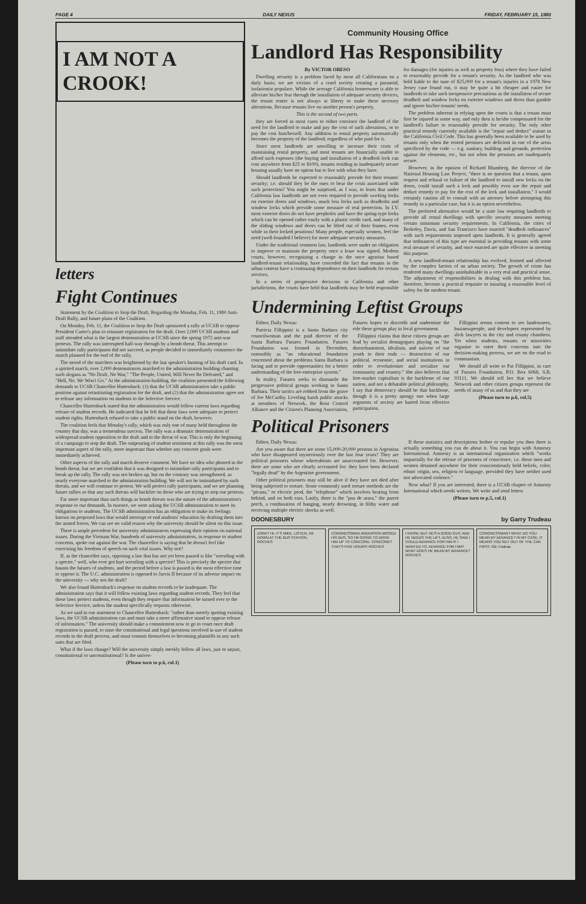PAGE 4 DAILY NEXUS FRIDAY, FEBRUARY 15, 1980
I AM NOT A CROOK!
letters
Fight Continues
Statement by the Coalition to Stop the Draft, Regarding the Monday, Feb. 11, 1980 Anti-Draft Rally, and future plans of the Coalition.
On Monday, Feb. 11, the Coalition to Stop the Draft sponsored a rally at UCSB to oppose President Carter's plan to reinstate registration for the draft. Over 2,000 UCSB students and staff attended what is the largest demonstration at UCSB since the spring 1972 anti-war protests. The rally was interrupted half-way through by a bomb threat. This attempt to intimidate rally participants did not succeed, as people decided to immediately commence the march planned for the end of the rally.
The mood of the marchers was heightened by the last speaker's burning of his draft card. In a spirited march, over 2,000 demonstrators marched to the administration building chanting such slogans as "No Draft, No War," "The People, United, Will Never Be Defeated," and "Hell, No. We Won't Go." At the administration building, the coalition presented the following demands to UCSB Chancellor Huttenback: (1) that the UCSB administration take a public position against reinstituting registration for the draft, and (2) that the administration agree not to release any information on students to the Selective Service.
Chancellor Huttenback stated that the administration would follow current laws regarding release of student records. He indicated that he felt that these laws were adequate to protect student rights. Huttenback refused to take a public stand on the draft, however.
The coalition feels that Monday's rally, which was only one of many held throughout the country that day, was a tremendous success. The rally was a dramatic demonstration of widespread student opposition to the draft and to the threat of war. This is only the beginning of a campaign to stop the draft. The outpouring of student sentiment at this rally was the most important aspect of the rally, more important than whether any concrete goals were immediately achieved.
Other aspects of the rally and march deserve comment. We have no idea who phoned in the bomb threat, but we are confident that it was designed to intimidate rally participants and to break up the rally. The rally was not broken up, but on the contrary was strengthened, as nearly everyone marched to the administration building. We will not be intimidated by such threats, and we will continue to protest. We will protect rally participants, and we are planning future rallies so that any such threats will backfire on those who are trying to stop our protests.
Far more important than such things as bomb threats was the nature of the administration's response to our demands. In essence, we were asking the UCSB administration to meet its obligations to students. The UCSB administration has an obligation to make its feelings known on proposed laws that would interrupt or end students' education by drafting them into the armed forces. We can see no valid reason why the university should be silent on this issue.
There is ample precedent for university administrators expressing their opinion on national issues. During the Vietnam War, hundreds of university administrators, in response to student concerns, spoke out against the war. The chancellor is saying that he doesn't feel like exercising his freedom of speech on such vital issues. Why not?
If, as the chancellor says, opposing a law that has not yet been passed is like "wrestling with a spectre," well, who ever got hurt wrestling with a spectre? This is precisely the spectre that haunts the futures of students, and the period before a law is passed is the most effective time to oppose it. The U.C. administration is opposed to Jarvis II because of its adverse impact on the university — why not the draft?
We also found Huttenback's response on student records to be inadequate. The administration says that it will follow existing laws regarding student records. They feel that these laws protect students, even though they require that information be turned over to the Selective Service, unless the student specifically requests otherwise.
As we said in our statement to Chancellor Huttenback: "rather than merely quoting existing laws, the UCSB administration can and must take a more affirmative stand to oppose release of information." The university should make a commitment now to go to court once draft registration is passed, to raise the constitutional and legal questions involved in use of student records in the draft process, and must commit themselves to becoming plaintiffs in any such suits that are filed.
What if the laws change? Will the university simply meekly follow all laws, just or unjust, constitutional or unconstitutional? Is the univer-
(Please turn to p.6, col.1)
Community Housing Office
Landlord Has Responsibility
By VICTOR OBESO
Dwelling security is a problem faced by most all Californians on a daily basis; we are victims of a cruel society creating a paranoid, isolationist populace. While the average California homeowner is able to alleviate his/her fear through the installation of adequate security devices, the tenant renter is not always at liberty to make these necessry alterations. Because tenants live on another person's property,
This is the second of two parts.
they are forced in most cases to either convince the landlord of the need for the landlord to make and pay the cost of such alterations, or to pay the cost him/herself. Any addition to rental property automatically becomes the property of the landlord, regardless of who paid for it.
Since most landlords are unwilling to increase their costs of maintaining rental property, and most tenants are financially unable to afford such expenses (the buying and installation of a deadbolt lock can cost anywhere from $25 to $100), tenants residing in inadequately secure housing usually have no option but to live with what they have.
Should landlords be expected to reasonably provide for their tenants' security; i.e. should they be the ones to bear the costs associated with such protection? You might be surprised, as I was, to learn that under California law landlords are not even required to provide working locks on exterior doors and windows, much less locks such as deadbolts and window locks which provide some measure of real protection. In I.V. most exterior doors do not have peepholes and have the spring-type locks which can be opened rather easily with a plastic credit card, and many of the sliding windows and doors can be lifted out of their frames, even while in their locked positions! Many people, especially women, feel the need (well-founded I believe) for more adequate security measures.
Under the traditional common law, landlords were under no obligation to improve or maintain the property once a lease was signed. Modern courts, however, recognizing a change in the once agrarian based landlord-tenant relationship, have conceded the fact that tenants in the urban context have a continuing dependence on their landlords for certain services.
In a series of progressive decisions in California and other jurisdictions, the courts have held that landlords may be held responsible for damages (for injuries as well as property loss) where they have failed to reasonably provide for a tenant's security. As the landlord who was held liable to the tune of $25,000 for a tenant's injuries in a 1978 New Jersey case found out, it may be quite a bit cheaper and easier for landlords to take such inexpensive precautions as the installaton of secure deadbolt and window locks on exterior windows and doors than gamble and ignore his/her tenants' needs.
The problem inherent in relying upon the courts is that a tenant must first be injured in some way, and only then is he/she compensated for the landlord's failure to reasonably provide for security. The only other practical remedy currently available is the "repair and deduct" statute in the California Civil Code. This has generally been available to be used by tenants only when the rented premises are deficient in one of the areas specificed by the code — e.g. sanitary, building and grounds, protection against the elements, etc., but not when the premises are inadequately secure.
However, in the opinion of Richard Blumberg, the director of the National Housing Law Project, "there is no question that a tenant, upon request and refusal or failure of the landlord to install new locks on the doors, could install such a lock and possibly even use the repair and deduct remedy to pay for the cost of the lock and installation." I would certainly caution all to consult with an attorney before attempting this remedy in a particular case, but it is an option nevertheless.
The preferred alternative would be a state law requiring landlords to provide all rental dwellings with specific security measures meeting certain minimum security requirements. In California, the cities of Berkeley, Davis, and San Francisco have enacted "deadbolt ordinances" with such requirements imposed upon landlords. It is generally agreed that ordinances of this type are essential in providing tenants with some real measure of security, and once enacted are quite effective in meeting this purpose.
A new landlord-tenant relationship has evolved, formed and affected by the complex factors of an urban society. The growth of crime has rendered many dwellings uninhabitable in a very real and practical sense. The adjustment of responsibilities in dealing with this problem has, therefore, become a practical requisite to insuring a reasonable level of safety for the modern tenant.
Undermining Leftist Groups
Editor, Daily Nexus:
Patricia Fillippini is a Santa Barbara city councilwoman and the paid director of the Santa Barbara Futures Foundation. Futures Foundation was formed in December, ostensibly as "an educational foundation concerned about the problems Santa Barbara is facing and to provide opportunities for a better understanding of the free-enterprise system."
In reality, Futures seeks to dismantle the progressive political groups working in Santa Barbara. Their tactics are robbed from the grave of Joe McCarthy. Leveling harsh public attacks at members of Network, the Rent Control Alliance and the Citizen's Planning Association, Futures hopes to discredit and undermine the role these groups play in local government.
Fillippini claims that these citizen groups are lead by socialist demagogues playing on "the disenchantment, idealism, and naivete of our youth to their ends — destruction of our political, economic, and social institutions in order to revolutionize and socialize our community and country." She also believes that free-market capitalism is the backbone of our nation, and not a debatable political philosophy. I say that democracy should be that backbone, though it is a pretty spongy one when large segments of society are barred from effective participation.
Fillippini seems content to see landowners, businesspeople, and developers represented by slick lawyers in the city and county chambers. Yet when students, tenants or minorities organize to enter their concerns into the decision-making process, we are on the road to communism.
We should all write to Pat Fillippini, in care of Futures Foundation, P.O. Box 6068, S.B. 93111. We should tell her that we believe Network and other citizen groups represent the needs of many of us and that they are
(Please turn to p.6, col.5)
Political Prisoners
Editor, Daily Nexus:
Are you aware that there are some 15,000-20,000 persons in Argentina who have disappeared mysteriously over the last four years? They are political prisoners whose whereabouts are unaccounted for. However, there are some who are clearly accounted for: they have been declared "legally dead" by the Argentine government.
Other political prisoners may still be alive if they have not died after being subjected to torture. Some commonly used torture methods are the "picana," or electric prod, the "telephone" which involves beating from behind, and on both ears. Lastly, there is the "pau de arara," the parrot perch, a combination of hanging, nearly drowning, in filthy water and receiving multiple electric shocks as well.
If these statistics and descriptions bother or repulse you then there is actually something you can do about it. You can begin with Amnesty International. Amnesty is an international organization which "works impartially for the release of prisoners of conscience, i.e. those men and women detained anywhere for their conscientiously held beliefs, color, ethnic origin, sex, religion or language, provided they have neither used nor advocated violence."
Now what? If you are interested, there is a UCSB chapter of Amnesty International which needs writers. We write and send letters
(Please turn to p.5, col.1)
DOONESBURY by Garry Trudeau
ZONK? HI, IT'S MIKE. LISTEN, I'M DOWN AT THE BUS STATION.. ROCHES
CONGRESSMAN ANDERSON MISSED HIS BUS, SO I'M GOING TO DRIVE HIM UP TO CONCORD. CONCORD? THAT'S FIVE HOURS! ROCHES
I KNOW, BUT HE'S A GOOD GUY, AND HE NEEDS THE LIFT. ALSO, HE SAID I COULD ADVANCE FOR HIM IF I WANTED TO. ADVANCE FOR HIM? WHAT DOES HE MEAN BY ADVANCE? ROCHES
CONGRESSMAN? WHAT DO YOU MEAN BY ADVANCE? IN MY CASE, IT MEANS YOU GET OUT OF THE CAR FIRST. GB Trudeau